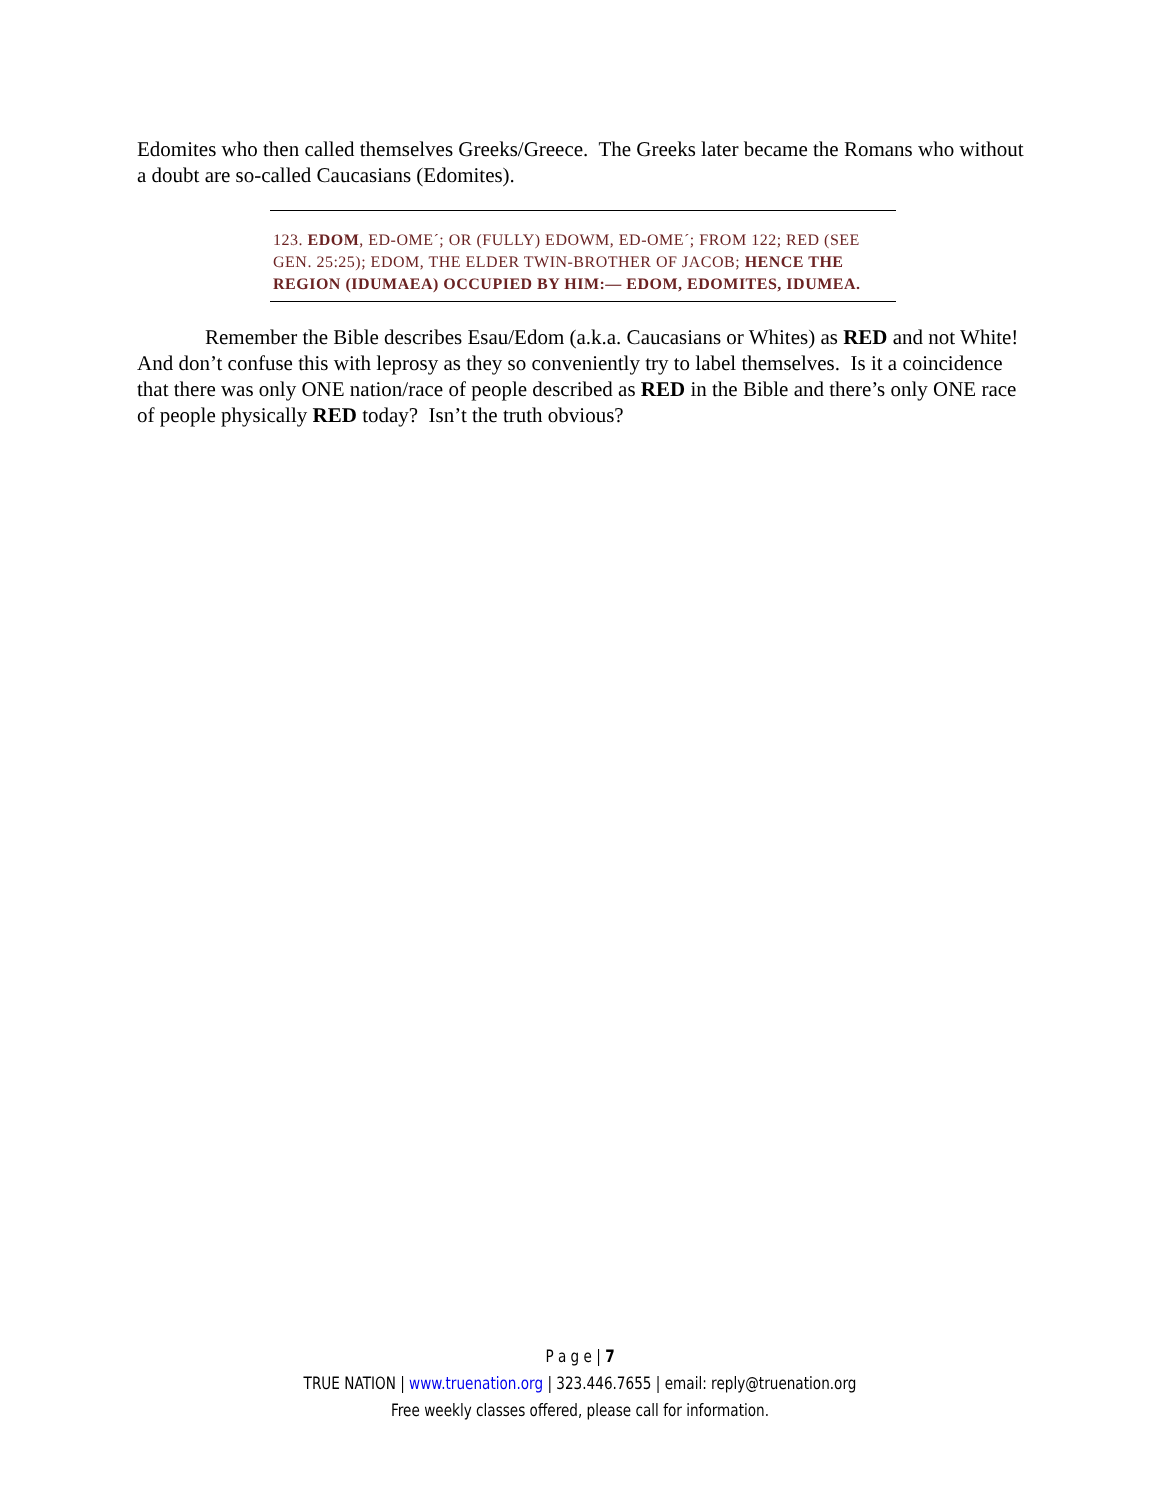Edomites who then called themselves Greeks/Greece. The Greeks later became the Romans who without a doubt are so-called Caucasians (Edomites).
123. EDOM, ED-OME´; OR (FULLY) EDOWM, ED-OME´; FROM 122; RED (SEE GEN. 25:25); EDOM, THE ELDER TWIN-BROTHER OF JACOB; HENCE THE REGION (IDUMAEA) OCCUPIED BY HIM:— EDOM, EDOMITES, IDUMEA.
Remember the Bible describes Esau/Edom (a.k.a. Caucasians or Whites) as RED and not White! And don’t confuse this with leprosy as they so conveniently try to label themselves. Is it a coincidence that there was only ONE nation/race of people described as RED in the Bible and there’s only ONE race of people physically RED today? Isn’t the truth obvious?
P a g e | 7
TRUE NATION | www.truenation.org | 323.446.7655 | email: reply@truenation.org
Free weekly classes offered, please call for information.